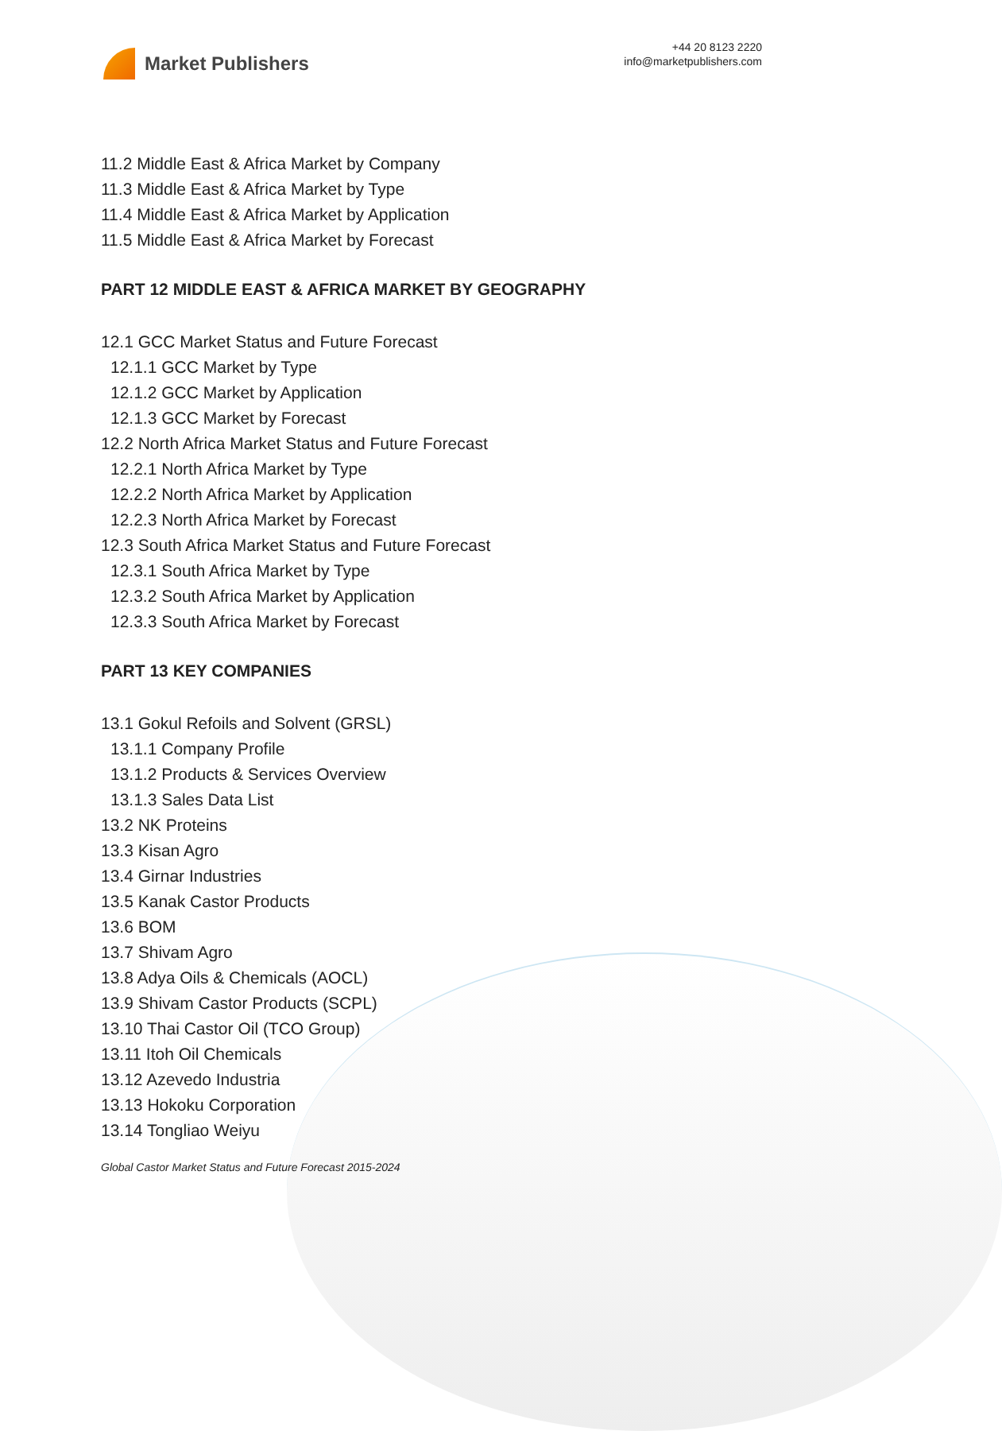Market Publishers
+44 20 8123 2220
info@marketpublishers.com
11.2 Middle East & Africa Market by Company
11.3 Middle East & Africa Market by Type
11.4 Middle East & Africa Market by Application
11.5 Middle East & Africa Market by Forecast
PART 12 MIDDLE EAST & AFRICA MARKET BY GEOGRAPHY
12.1 GCC Market Status and Future Forecast
12.1.1 GCC Market by Type
12.1.2 GCC Market by Application
12.1.3 GCC Market by Forecast
12.2 North Africa Market Status and Future Forecast
12.2.1 North Africa Market by Type
12.2.2 North Africa Market by Application
12.2.3 North Africa Market by Forecast
12.3 South Africa Market Status and Future Forecast
12.3.1 South Africa Market by Type
12.3.2 South Africa Market by Application
12.3.3 South Africa Market by Forecast
PART 13 KEY COMPANIES
13.1 Gokul Refoils and Solvent (GRSL)
13.1.1 Company Profile
13.1.2 Products & Services Overview
13.1.3 Sales Data List
13.2 NK Proteins
13.3 Kisan Agro
13.4 Girnar Industries
13.5 Kanak Castor Products
13.6 BOM
13.7 Shivam Agro
13.8 Adya Oils & Chemicals (AOCL)
13.9 Shivam Castor Products (SCPL)
13.10 Thai Castor Oil (TCO Group)
13.11 Itoh Oil Chemicals
13.12 Azevedo Industria
13.13 Hokoku Corporation
13.14 Tongliao Weiyu
Global Castor Market Status and Future Forecast 2015-2024